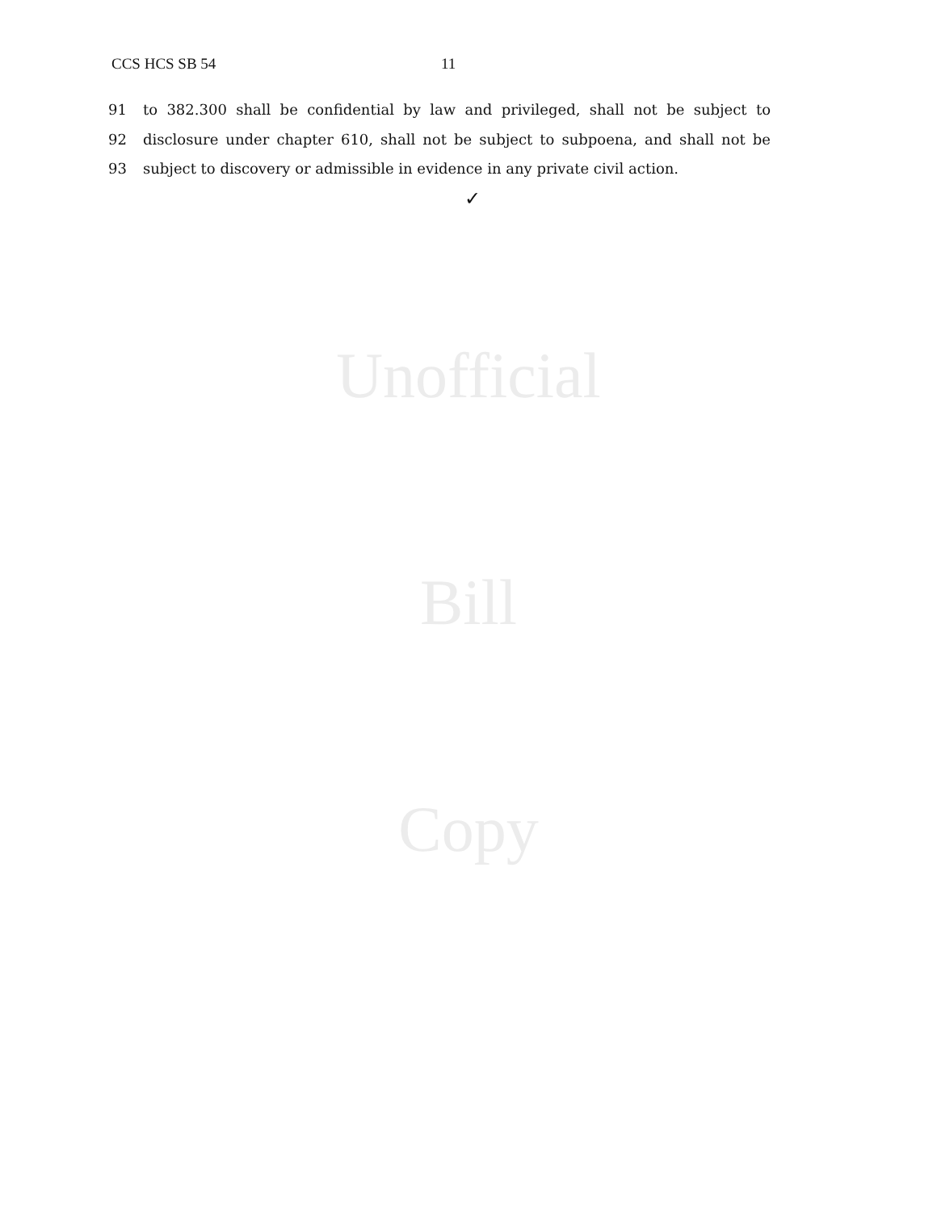CCS HCS SB 54 11
91 to 382.300 shall be confidential by law and privileged, shall not be subject to
92 disclosure under chapter 610, shall not be subject to subpoena, and shall not be
93 subject to discovery or admissible in evidence in any private civil action.
✓
Unofficial
Bill
Copy